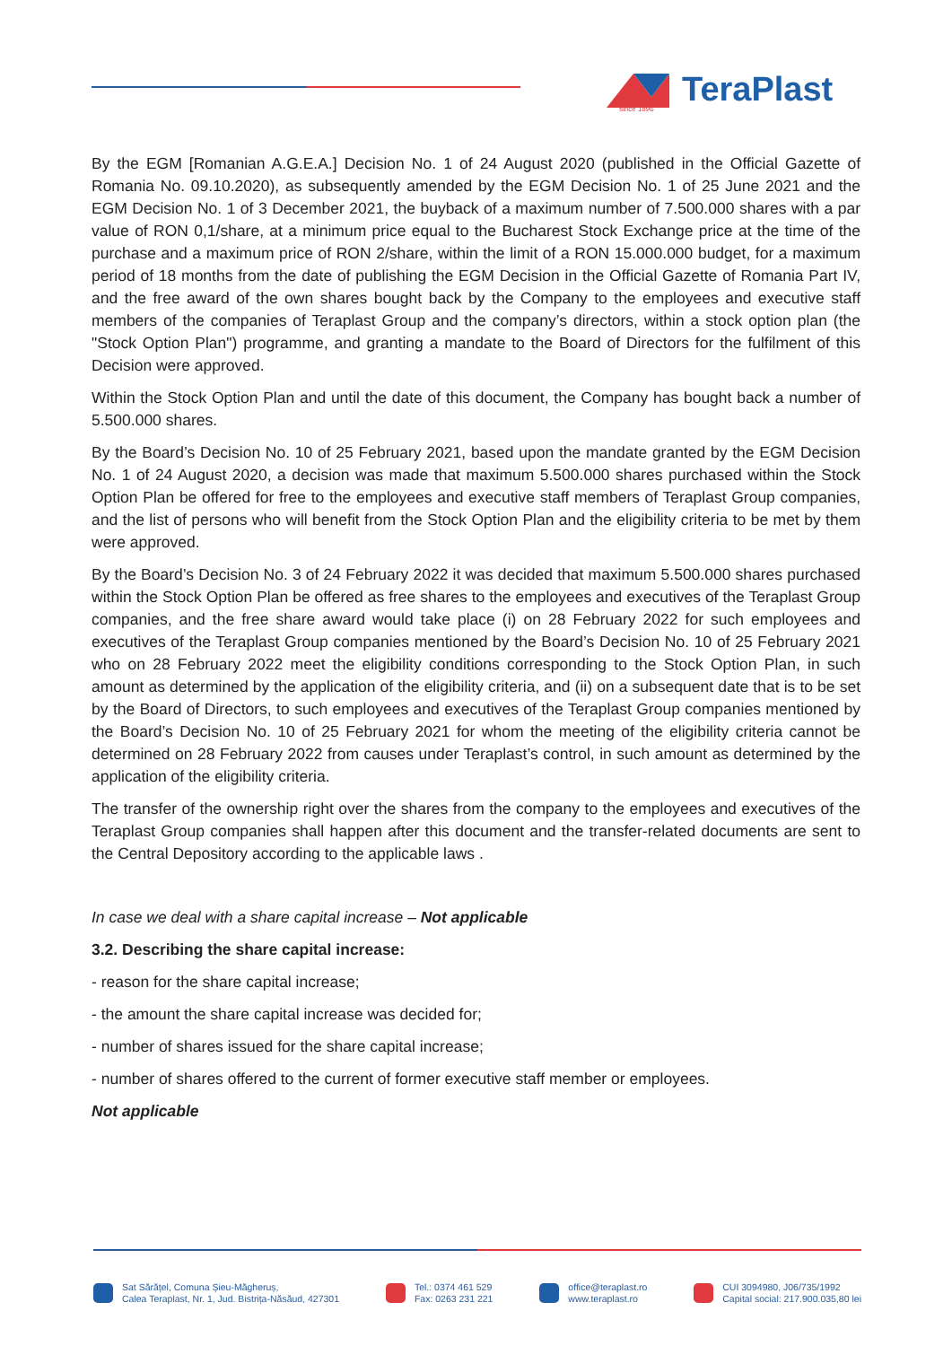TeraPlast
since 1896
By the EGM [Romanian A.G.E.A.] Decision No. 1 of 24 August 2020 (published in the Official Gazette of Romania No. 09.10.2020), as subsequently amended by the EGM Decision No. 1 of 25 June 2021 and the EGM Decision No. 1 of 3 December 2021, the buyback of a maximum number of 7.500.000 shares with a par value of RON 0,1/share, at a minimum price equal to the Bucharest Stock Exchange price at the time of the purchase and a maximum price of RON 2/share, within the limit of a RON 15.000.000 budget, for a maximum period of 18 months from the date of publishing the EGM Decision in the Official Gazette of Romania Part IV, and the free award of the own shares bought back by the Company to the employees and executive staff members of the companies of Teraplast Group and the company’s directors, within a stock option plan (the "Stock Option Plan") programme, and granting a mandate to the Board of Directors for the fulfilment of this Decision were approved.
Within the Stock Option Plan and until the date of this document, the Company has bought back a number of 5.500.000 shares.
By the Board’s Decision No. 10 of 25 February 2021, based upon the mandate granted by the EGM Decision No. 1 of 24 August 2020, a decision was made that maximum 5.500.000 shares purchased within the Stock Option Plan be offered for free to the employees and executive staff members of Teraplast Group companies, and the list of persons who will benefit from the Stock Option Plan and the eligibility criteria to be met by them were approved.
By the Board’s Decision No. 3 of 24 February 2022 it was decided that maximum 5.500.000 shares purchased within the Stock Option Plan be offered as free shares to the employees and executives of the Teraplast Group companies, and the free share award would take place (i) on 28 February 2022 for such employees and executives of the Teraplast Group companies mentioned by the Board’s Decision No. 10 of 25 February 2021 who on 28 February 2022 meet the eligibility conditions corresponding to the Stock Option Plan, in such amount as determined by the application of the eligibility criteria, and (ii) on a subsequent date that is to be set by the Board of Directors, to such employees and executives of the Teraplast Group companies mentioned by the Board’s Decision No. 10 of 25 February 2021 for whom the meeting of the eligibility criteria cannot be determined on 28 February 2022 from causes under Teraplast’s control, in such amount as determined by the application of the eligibility criteria.
The transfer of the ownership right over the shares from the company to the employees and executives of the Teraplast Group companies shall happen after this document and the transfer-related documents are sent to the Central Depository according to the applicable laws .
In case we deal with a share capital increase – Not applicable
3.2. Describing the share capital increase:
- reason for the share capital increase;
- the amount the share capital increase was decided for;
- number of shares issued for the share capital increase;
- number of shares offered to the current of former executive staff member or employees.
Not applicable
Sat Sărățel, Comuna Șieu-Măgheruș,
Calea Teraplast, Nr. 1, Jud. Bistrița-Năsăud, 427301
Tel.: 0374 461 529
Fax: 0263 231 221
office@teraplast.ro
www.teraplast.ro
CUI 3094980, J06/735/1992
Capital social: 217.900.035,80 lei